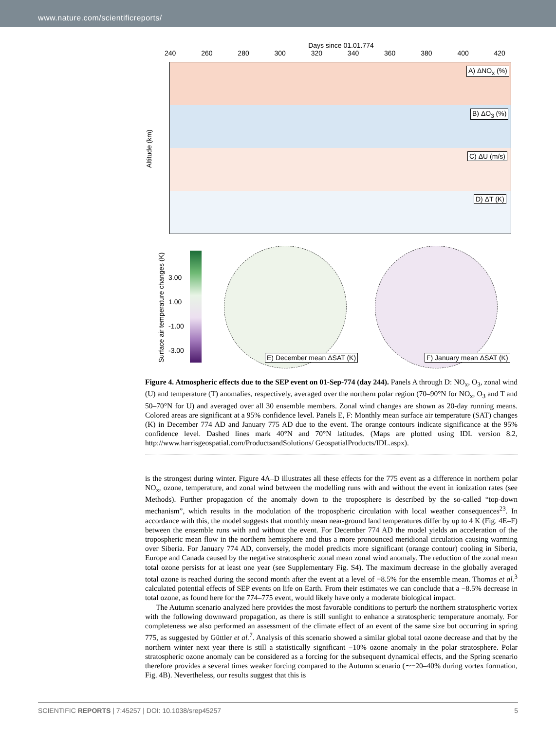www.nature.com/scientificreports/
Days since 01.01.774
240 260 280 300 320 340 360 380 400 420
A) ΔNO<sub>x</sub> (%)
B) ΔO<sub>3</sub> (%)
C) ΔU (m/s)
D) ΔT (K)
Altitude (km)
Surface air temperature changes (K)
3.00
1.00
-1.00
-3.00
E) December mean ΔSAT (K) F) January mean ΔSAT (K)
Figure 4. Atmospheric effects due to the SEP event on 01-Sep-774 (day 244). Panels A through D: NO<sub>x</sub>, O<sub>3</sub>, zonal wind (U) and temperature (T) anomalies, respectively, averaged over the northern polar region (70–90°N for NO<sub>x</sub>, O<sub>3</sub> and T and 50–70°N for U) and averaged over all 30 ensemble members. Zonal wind changes are shown as 20-day running means. Colored areas are significant at a 95% confidence level. Panels E, F: Monthly mean surface air temperature (SAT) changes (K) in December 774 AD and January 775 AD due to the event. The orange contours indicate significance at the 95% confidence level. Dashed lines mark 40°N and 70°N latitudes. (Maps are plotted using IDL version 8.2, http://www.harrisgeospatial.com/ProductsandSolutions/ GeospatialProducts/IDL.aspx).
is the strongest during winter. Figure 4A–D illustrates all these effects for the 775 event as a difference in northern polar NO<sub>x</sub>, ozone, temperature, and zonal wind between the modelling runs with and without the event in ionization rates (see Methods). Further propagation of the anomaly down to the troposphere is described by the so-called “top-down mechanism”, which results in the modulation of the tropospheric circulation with local weather consequences<sup>23</sup>. In accordance with this, the model suggests that monthly mean near-ground land temperatures differ by up to 4 K (Fig. 4E–F) between the ensemble runs with and without the event. For December 774 AD the model yields an acceleration of the tropospheric mean flow in the northern hemisphere and thus a more pronounced meridional circulation causing warming over Siberia. For January 774 AD, conversely, the model predicts more significant (orange contour) cooling in Siberia, Europe and Canada caused by the negative stratospheric zonal mean zonal wind anomaly. The reduction of the zonal mean total ozone persists for at least one year (see Supplementary Fig. S4). The maximum decrease in the globally averaged total ozone is reached during the second month after the event at a level of −8.5% for the ensemble mean. Thomas et al.<sup>3</sup> calculated potential effects of SEP events on life on Earth. From their estimates we can conclude that a −8.5% decrease in total ozone, as found here for the 774–775 event, would likely have only a moderate biological impact.
The Autumn scenario analyzed here provides the most favorable conditions to perturb the northern stratospheric vortex with the following downward propagation, as there is still sunlight to enhance a stratospheric temperature anomaly. For completeness we also performed an assessment of the climate effect of an event of the same size but occurring in spring 775, as suggested by Güttler et al.<sup>7</sup>. Analysis of this scenario showed a similar global total ozone decrease and that by the northern winter next year there is still a statistically significant −10% ozone anomaly in the polar stratosphere. Polar stratospheric ozone anomaly can be considered as a forcing for the subsequent dynamical effects, and the Spring scenario therefore provides a several times weaker forcing compared to the Autumn scenario (∼−20–40% during vortex formation, Fig. 4B). Nevertheless, our results suggest that this is
SCIENTIFIC REPORTS | 7:45257 | DOI: 10.1038/srep45257 5